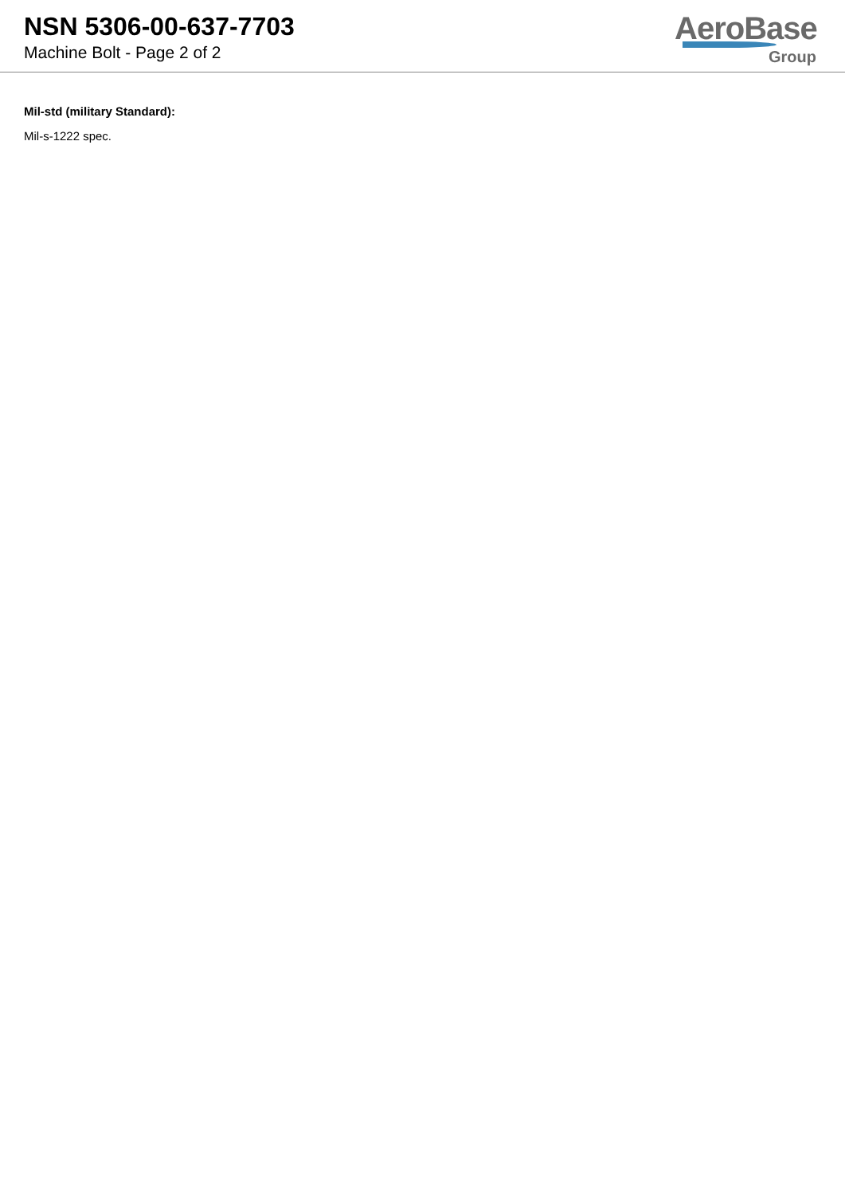NSN 5306-00-637-7703
Machine Bolt - Page 2 of 2
AeroBase
Group
Mil-std (military Standard):
Mil-s-1222 spec.